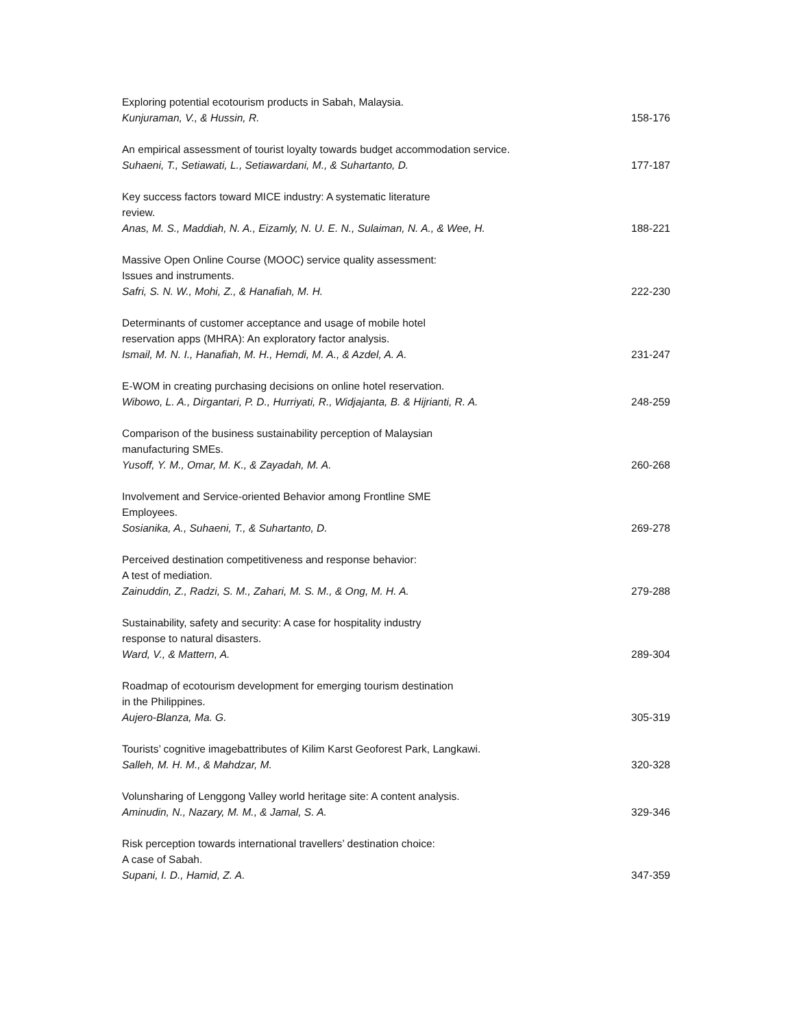Exploring potential ecotourism products in Sabah, Malaysia.
Kunjuraman, V., & Hussin, R.
158-176
An empirical assessment of tourist loyalty towards budget accommodation service.
Suhaeni, T., Setiawati, L., Setiawardani, M., & Suhartanto, D.
177-187
Key success factors toward MICE industry: A systematic literature
review.
Anas, M. S., Maddiah, N. A., Eizamly, N. U. E. N., Sulaiman, N. A., & Wee, H.
188-221
Massive Open Online Course (MOOC) service quality assessment:
Issues and instruments.
Safri, S. N. W., Mohi, Z., & Hanafiah, M. H.
222-230
Determinants of customer acceptance and usage of mobile hotel
reservation apps (MHRA): An exploratory factor analysis.
Ismail, M. N. I., Hanafiah, M. H., Hemdi, M. A., & Azdel, A. A.
231-247
E-WOM in creating purchasing decisions on online hotel reservation.
Wibowo, L. A., Dirgantari, P. D., Hurriyati, R., Widjajanta, B. & Hijrianti, R. A.
248-259
Comparison of the business sustainability perception of Malaysian
manufacturing SMEs.
Yusoff, Y. M., Omar, M. K., & Zayadah, M. A.
260-268
Involvement and Service-oriented Behavior among Frontline SME
Employees.
Sosianika, A., Suhaeni, T., & Suhartanto, D.
269-278
Perceived destination competitiveness and response behavior:
A test of mediation.
Zainuddin, Z., Radzi, S. M., Zahari, M. S. M., & Ong, M. H. A.
279-288
Sustainability, safety and security: A case for hospitality industry
response to natural disasters.
Ward, V., & Mattern, A.
289-304
Roadmap of ecotourism development for emerging tourism destination
in the Philippines.
Aujero-Blanza, Ma. G.
305-319
Tourists’ cognitive imagebattributes of Kilim Karst Geoforest Park, Langkawi.
Salleh, M. H. M., & Mahdzar, M.
320-328
Volunsharing of Lenggong Valley world heritage site: A content analysis.
Aminudin, N., Nazary, M. M., & Jamal, S. A.
329-346
Risk perception towards international travellers’ destination choice:
A case of Sabah.
Supani, I. D., Hamid, Z. A.
347-359